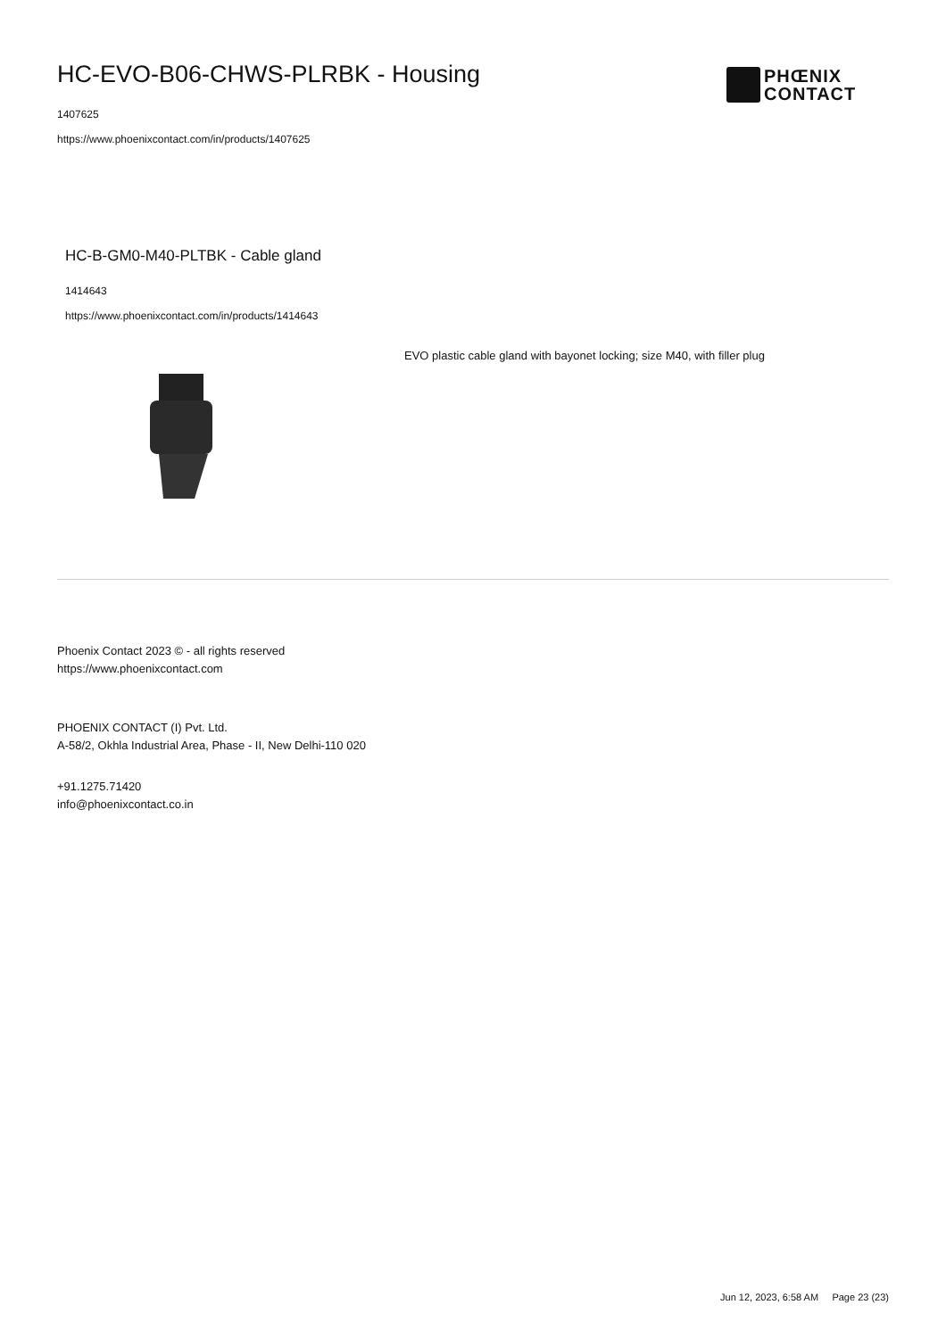HC-EVO-B06-CHWS-PLRBK - Housing
1407625
https://www.phoenixcontact.com/in/products/1407625
PHŒNIX
CONTACT
HC-B-GM0-M40-PLTBK - Cable gland
1414643
https://www.phoenixcontact.com/in/products/1414643
EVO plastic cable gland with bayonet locking; size M40, with filler plug
Phoenix Contact 2023 © - all rights reserved
https://www.phoenixcontact.com
PHOENIX CONTACT (I) Pvt. Ltd.
A-58/2, Okhla Industrial Area, Phase - II, New Delhi-110 020
+91.1275.71420
info@phoenixcontact.co.in
Jun 12, 2023, 6:58 AM Page 23 (23)